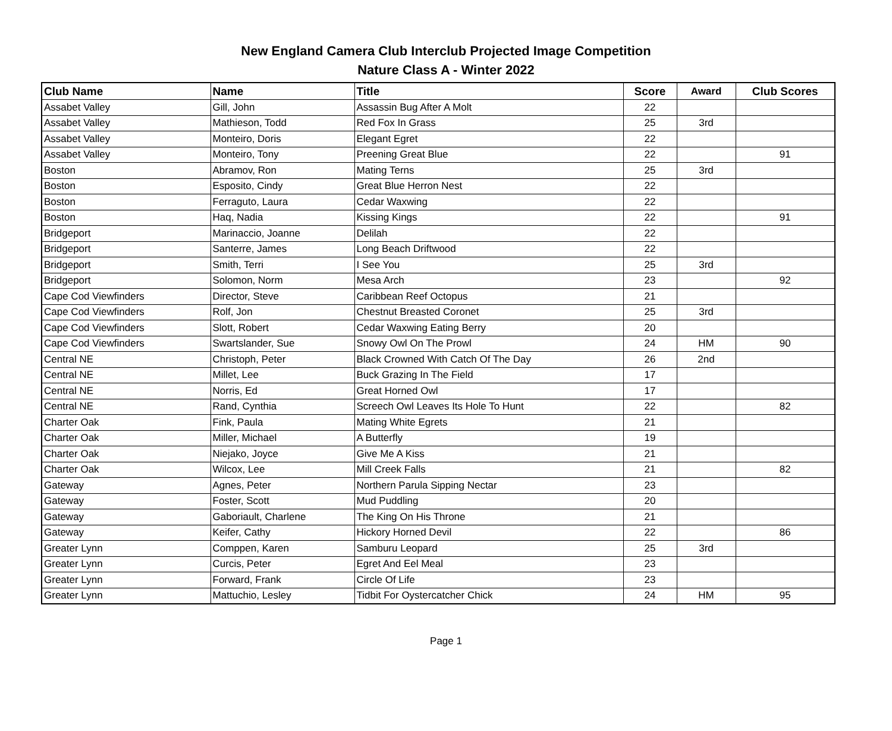New England Camera Club Interclub Projected Image Competition
Nature Class A - Winter 2022
| Club Name | Name | Title | Score | Award | Club Scores |
| --- | --- | --- | --- | --- | --- |
| Assabet Valley | Gill, John | Assassin Bug After A Molt | 22 | | |
| Assabet Valley | Mathieson, Todd | Red Fox In Grass | 25 | 3rd | |
| Assabet Valley | Monteiro, Doris | Elegant Egret | 22 | | |
| Assabet Valley | Monteiro, Tony | Preening Great Blue | 22 | | 91 |
| Boston | Abramov, Ron | Mating Terns | 25 | 3rd | |
| Boston | Esposito, Cindy | Great Blue Herron Nest | 22 | | |
| Boston | Ferraguto, Laura | Cedar Waxwing | 22 | | |
| Boston | Haq, Nadia | Kissing Kings | 22 | | 91 |
| Bridgeport | Marinaccio, Joanne | Delilah | 22 | | |
| Bridgeport | Santerre, James | Long Beach Driftwood | 22 | | |
| Bridgeport | Smith, Terri | I See You | 25 | 3rd | |
| Bridgeport | Solomon, Norm | Mesa Arch | 23 | | 92 |
| Cape Cod Viewfinders | Director, Steve | Caribbean Reef Octopus | 21 | | |
| Cape Cod Viewfinders | Rolf, Jon | Chestnut Breasted Coronet | 25 | 3rd | |
| Cape Cod Viewfinders | Slott, Robert | Cedar Waxwing Eating Berry | 20 | | |
| Cape Cod Viewfinders | Swartslander, Sue | Snowy Owl On The Prowl | 24 | HM | 90 |
| Central NE | Christoph, Peter | Black Crowned With Catch Of The Day | 26 | 2nd | |
| Central NE | Millet, Lee | Buck Grazing In The Field | 17 | | |
| Central NE | Norris, Ed | Great Horned Owl | 17 | | |
| Central NE | Rand, Cynthia | Screech Owl Leaves Its Hole To Hunt | 22 | | 82 |
| Charter Oak | Fink, Paula | Mating White Egrets | 21 | | |
| Charter Oak | Miller, Michael | A Butterfly | 19 | | |
| Charter Oak | Niejako, Joyce | Give Me A Kiss | 21 | | |
| Charter Oak | Wilcox, Lee | Mill Creek Falls | 21 | | 82 |
| Gateway | Agnes, Peter | Northern Parula Sipping Nectar | 23 | | |
| Gateway | Foster, Scott | Mud Puddling | 20 | | |
| Gateway | Gaboriault, Charlene | The King On His Throne | 21 | | |
| Gateway | Keifer, Cathy | Hickory Horned Devil | 22 | | 86 |
| Greater Lynn | Comppen, Karen | Samburu Leopard | 25 | 3rd | |
| Greater Lynn | Curcis, Peter | Egret And Eel Meal | 23 | | |
| Greater Lynn | Forward, Frank | Circle Of Life | 23 | | |
| Greater Lynn | Mattuchio, Lesley | Tidbit For Oystercatcher Chick | 24 | HM | 95 |
Page 1